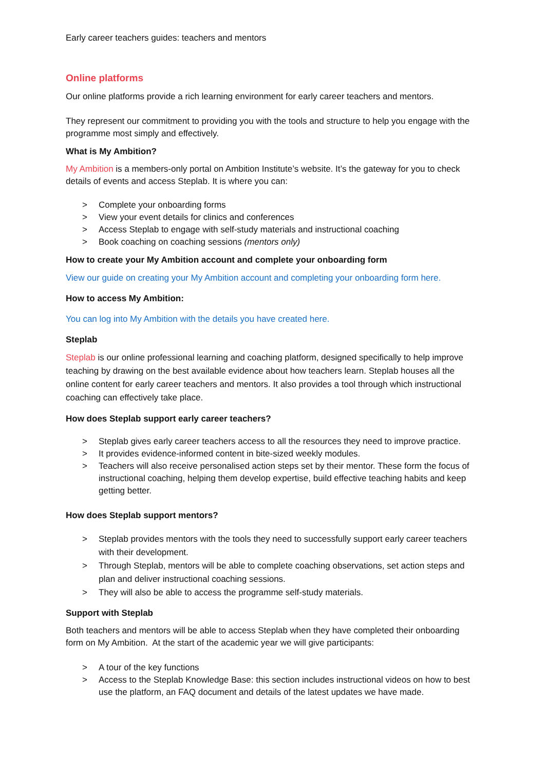Early career teachers guides: teachers and mentors
Online platforms
Our online platforms provide a rich learning environment for early career teachers and mentors.
They represent our commitment to providing you with the tools and structure to help you engage with the programme most simply and effectively.
What is My Ambition?
My Ambition is a members-only portal on Ambition Institute’s website. It’s the gateway for you to check details of events and access Steplab. It is where you can:
> Complete your onboarding forms
> View your event details for clinics and conferences
> Access Steplab to engage with self-study materials and instructional coaching
> Book coaching on coaching sessions (mentors only)
How to create your My Ambition account and complete your onboarding form
View our guide on creating your My Ambition account and completing your onboarding form here.
How to access My Ambition:
You can log into My Ambition with the details you have created here.
Steplab
Steplab is our online professional learning and coaching platform, designed specifically to help improve teaching by drawing on the best available evidence about how teachers learn. Steplab houses all the online content for early career teachers and mentors. It also provides a tool through which instructional coaching can effectively take place.
How does Steplab support early career teachers?
> Steplab gives early career teachers access to all the resources they need to improve practice.
> It provides evidence-informed content in bite-sized weekly modules.
> Teachers will also receive personalised action steps set by their mentor. These form the focus of instructional coaching, helping them develop expertise, build effective teaching habits and keep getting better.
How does Steplab support mentors?
> Steplab provides mentors with the tools they need to successfully support early career teachers with their development.
> Through Steplab, mentors will be able to complete coaching observations, set action steps and plan and deliver instructional coaching sessions.
> They will also be able to access the programme self-study materials.
Support with Steplab
Both teachers and mentors will be able to access Steplab when they have completed their onboarding form on My Ambition. At the start of the academic year we will give participants:
> A tour of the key functions
> Access to the Steplab Knowledge Base: this section includes instructional videos on how to best use the platform, an FAQ document and details of the latest updates we have made.